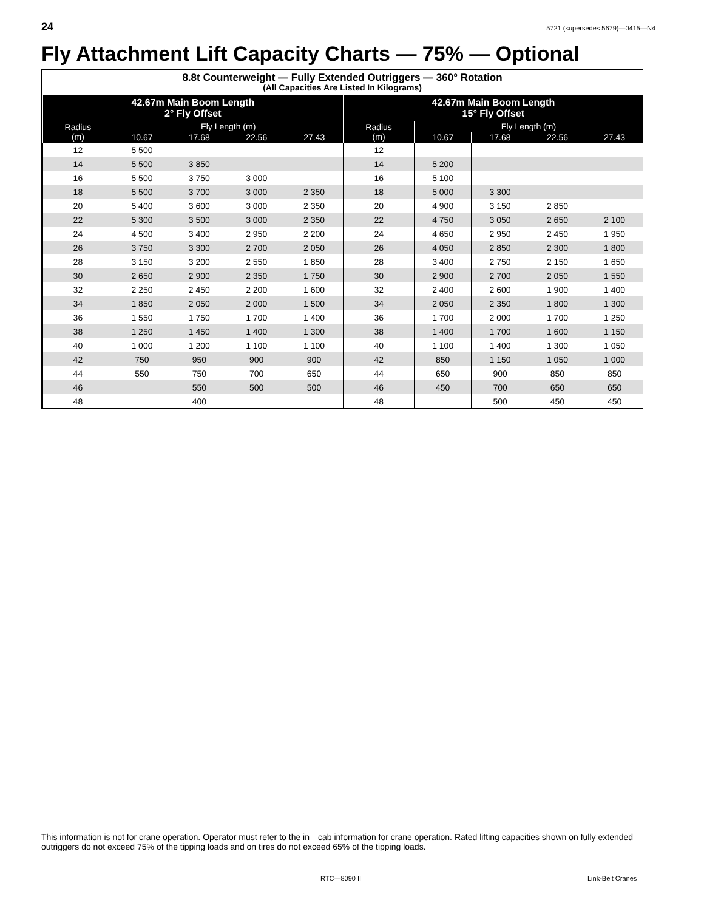24 5721 (supersedes 5679)—0415—N4
Fly Attachment Lift Capacity Charts — 75% — Optional
8.8t Counterweight — Fully Extended Outriggers — 360° Rotation
(All Capacities Are Listed In Kilograms)
| 42.67m Main Boom Length 2° Fly Offset | | | | | 42.67m Main Boom Length 15° Fly Offset | | | | |
| --- | --- | --- | --- | --- | --- | --- | --- | --- | --- |
| Radius (m) | Fly Length (m) | | | | Radius (m) | Fly Length (m) | | | |
| | 10.67 | 17.68 | 22.56 | 27.43 | | 10.67 | 17.68 | 22.56 | 27.43 |
| 12 | 5 500 | | | | 12 | | | | |
| 14 | 5 500 | 3 850 | | | 14 | 5 200 | | | |
| 16 | 5 500 | 3 750 | 3 000 | | 16 | 5 100 | | | |
| 18 | 5 500 | 3 700 | 3 000 | 2 350 | 18 | 5 000 | 3 300 | | |
| 20 | 5 400 | 3 600 | 3 000 | 2 350 | 20 | 4 900 | 3 150 | 2 850 | |
| 22 | 5 300 | 3 500 | 3 000 | 2 350 | 22 | 4 750 | 3 050 | 2 650 | 2 100 |
| 24 | 4 500 | 3 400 | 2 950 | 2 200 | 24 | 4 650 | 2 950 | 2 450 | 1 950 |
| 26 | 3 750 | 3 300 | 2 700 | 2 050 | 26 | 4 050 | 2 850 | 2 300 | 1 800 |
| 28 | 3 150 | 3 200 | 2 550 | 1 850 | 28 | 3 400 | 2 750 | 2 150 | 1 650 |
| 30 | 2 650 | 2 900 | 2 350 | 1 750 | 30 | 2 900 | 2 700 | 2 050 | 1 550 |
| 32 | 2 250 | 2 450 | 2 200 | 1 600 | 32 | 2 400 | 2 600 | 1 900 | 1 400 |
| 34 | 1 850 | 2 050 | 2 000 | 1 500 | 34 | 2 050 | 2 350 | 1 800 | 1 300 |
| 36 | 1 550 | 1 750 | 1 700 | 1 400 | 36 | 1 700 | 2 000 | 1 700 | 1 250 |
| 38 | 1 250 | 1 450 | 1 400 | 1 300 | 38 | 1 400 | 1 700 | 1 600 | 1 150 |
| 40 | 1 000 | 1 200 | 1 100 | 1 100 | 40 | 1 100 | 1 400 | 1 300 | 1 050 |
| 42 | 750 | 950 | 900 | 900 | 42 | 850 | 1 150 | 1 050 | 1 000 |
| 44 | 550 | 750 | 700 | 650 | 44 | 650 | 900 | 850 | 850 |
| 46 | | 550 | 500 | 500 | 46 | 450 | 700 | 650 | 650 |
| 48 | | 400 | | | 48 | | 500 | 450 | 450 |
This information is not for crane operation. Operator must refer to the in—cab information for crane operation. Rated lifting capacities shown on fully extended outriggers do not exceed 75% of the tipping loads and on tires do not exceed 65% of the tipping loads.
RTC—8090 II Link-Belt Cranes